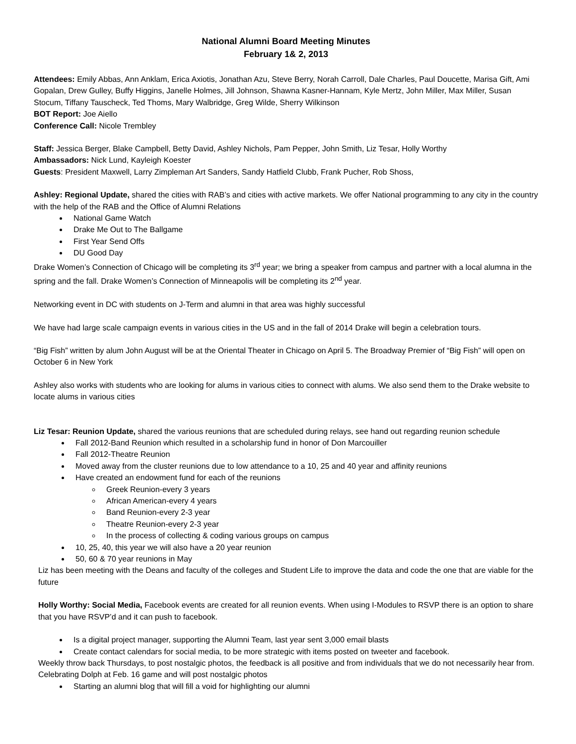National Alumni Board Meeting Minutes
February 1& 2, 2013
Attendees: Emily Abbas, Ann Anklam, Erica Axiotis, Jonathan Azu, Steve Berry, Norah Carroll, Dale Charles, Paul Doucette, Marisa Gift, Ami Gopalan, Drew Gulley, Buffy Higgins, Janelle Holmes, Jill Johnson, Shawna Kasner-Hannam, Kyle Mertz, John Miller, Max Miller, Susan Stocum, Tiffany Tauscheck, Ted Thoms, Mary Walbridge, Greg Wilde, Sherry Wilkinson
BOT Report: Joe Aiello
Conference Call: Nicole Trembley
Staff: Jessica Berger, Blake Campbell, Betty David, Ashley Nichols, Pam Pepper, John Smith, Liz Tesar, Holly Worthy
Ambassadors: Nick Lund, Kayleigh Koester
Guests: President Maxwell, Larry Zimpleman Art Sanders, Sandy Hatfield Clubb, Frank Pucher, Rob Shoss,
Ashley: Regional Update, shared the cities with RAB’s and cities with active markets. We offer National programming to any city in the country with the help of the RAB and the Office of Alumni Relations
National Game Watch
Drake Me Out to The Ballgame
First Year Send Offs
DU Good Day
Drake Women’s Connection of Chicago will be completing its 3<sup>rd</sup> year; we bring a speaker from campus and partner with a local alumna in the spring and the fall. Drake Women’s Connection of Minneapolis will be completing its 2<sup>nd</sup> year.
Networking event in DC with students on J-Term and alumni in that area was highly successful
We have had large scale campaign events in various cities in the US and in the fall of 2014 Drake will begin a celebration tours.
“Big Fish” written by alum John August will be at the Oriental Theater in Chicago on April 5. The Broadway Premier of “Big Fish” will open on October 6 in New York
Ashley also works with students who are looking for alums in various cities to connect with alums. We also send them to the Drake website to locate alums in various cities
Liz Tesar: Reunion Update, shared the various reunions that are scheduled during relays, see hand out regarding reunion schedule
Fall 2012-Band Reunion which resulted in a scholarship fund in honor of Don Marcouiller
Fall 2012-Theatre Reunion
Moved away from the cluster reunions due to low attendance to a 10, 25 and 40 year and affinity reunions
Have created an endowment fund for each of the reunions
Greek Reunion-every 3 years
African American-every 4 years
Band Reunion-every 2-3 year
Theatre Reunion-every 2-3 year
In the process of collecting & coding various groups on campus
10, 25, 40, this year we will also have a 20 year reunion
50, 60 & 70 year reunions in May
Liz has been meeting with the Deans and faculty of the colleges and Student Life to improve the data and code the one that are viable for the future
Holly Worthy: Social Media, Facebook events are created for all reunion events. When using I-Modules to RSVP there is an option to share that you have RSVP’d and it can push to facebook.
Is a digital project manager, supporting the Alumni Team, last year sent 3,000 email blasts
Create contact calendars for social media, to be more strategic with items posted on tweeter and facebook.
Weekly throw back Thursdays, to post nostalgic photos, the feedback is all positive and from individuals that we do not necessarily hear from. Celebrating Dolph at Feb. 16 game and will post nostalgic photos
Starting an alumni blog that will fill a void for highlighting our alumni